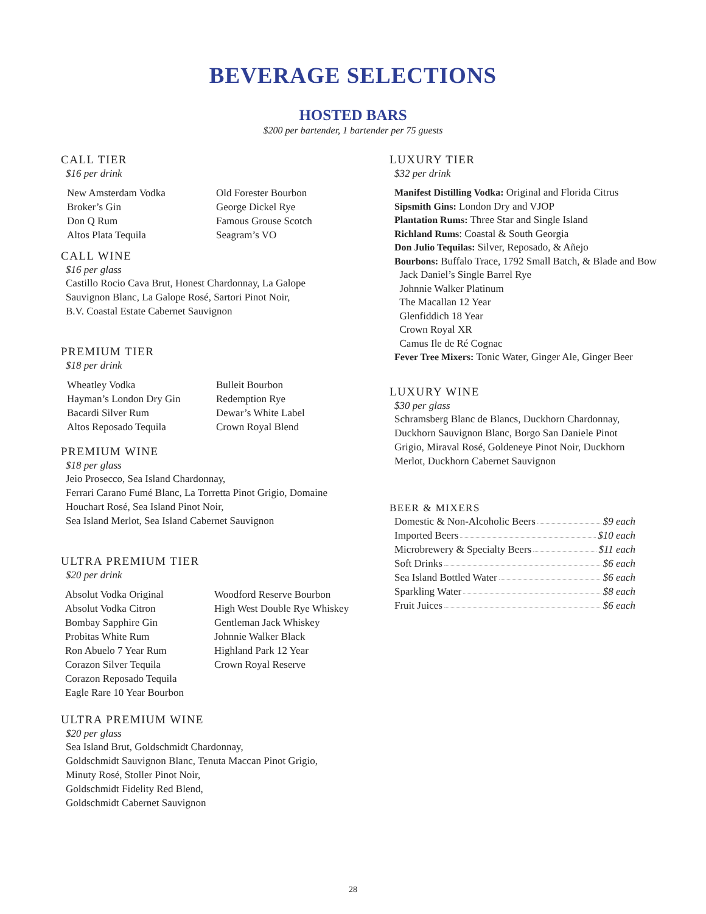BEVERAGE SELECTIONS
HOSTED BARS
$200 per bartender, 1 bartender per 75 guests
CALL TIER
$16 per drink
New Amsterdam Vodka
Broker’s Gin
Don Q Rum
Altos Plata Tequila
Old Forester Bourbon
George Dickel Rye
Famous Grouse Scotch
Seagram’s VO
CALL WINE
$16 per glass
Castillo Rocio Cava Brut, Honest Chardonnay, La Galope
Sauvignon Blanc, La Galope Rosé, Sartori Pinot Noir,
B.V. Coastal Estate Cabernet Sauvignon
PREMIUM TIER
$18 per drink
Wheatley Vodka
Hayman’s London Dry Gin
Bacardi Silver Rum
Altos Reposado Tequila
Bulleit Bourbon
Redemption Rye
Dewar’s White Label
Crown Royal Blend
PREMIUM WINE
$18 per glass
Jeio Prosecco, Sea Island Chardonnay,
Ferrari Carano Fumé Blanc, La Torretta Pinot Grigio, Domaine
Houchart Rosé, Sea Island Pinot Noir,
Sea Island Merlot, Sea Island Cabernet Sauvignon
ULTRA PREMIUM TIER
$20 per drink
Absolut Vodka Original
Absolut Vodka Citron
Bombay Sapphire Gin
Probitas White Rum
Ron Abuelo 7 Year Rum
Corazon Silver Tequila
Corazon Reposado Tequila
Eagle Rare 10 Year Bourbon
Woodford Reserve Bourbon
High West Double Rye Whiskey
Gentleman Jack Whiskey
Johnnie Walker Black
Highland Park 12 Year
Crown Royal Reserve
ULTRA PREMIUM WINE
$20 per glass
Sea Island Brut, Goldschmidt Chardonnay,
Goldschmidt Sauvignon Blanc, Tenuta Maccan Pinot Grigio,
Minuty Rosé, Stoller Pinot Noir,
Goldschmidt Fidelity Red Blend,
Goldschmidt Cabernet Sauvignon
LUXURY TIER
$32 per drink
Manifest Distilling Vodka: Original and Florida Citrus
Sipsmith Gins: London Dry and VJOP
Plantation Rums: Three Star and Single Island
Richland Rums: Coastal & South Georgia
Don Julio Tequilas: Silver, Reposado, & Añejo
Bourbons: Buffalo Trace, 1792 Small Batch, & Blade and Bow
Jack Daniel’s Single Barrel Rye
Johnnie Walker Platinum
The Macallan 12 Year
Glenfiddich 18 Year
Crown Royal XR
Camus Ile de Ré Cognac
Fever Tree Mixers: Tonic Water, Ginger Ale, Ginger Beer
LUXURY WINE
$30 per glass
Schramsberg Blanc de Blancs, Duckhorn Chardonnay,
Duckhorn Sauvignon Blanc, Borgo San Daniele Pinot
Grigio, Miraval Rosé, Goldeneye Pinot Noir, Duckhorn
Merlot, Duckhorn Cabernet Sauvignon
BEER & MIXERS
Domestic & Non-Alcoholic Beers $9 each
Imported Beers $10 each
Microbrewery & Specialty Beers $11 each
Soft Drinks $6 each
Sea Island Bottled Water $6 each
Sparkling Water $8 each
Fruit Juices $6 each
28